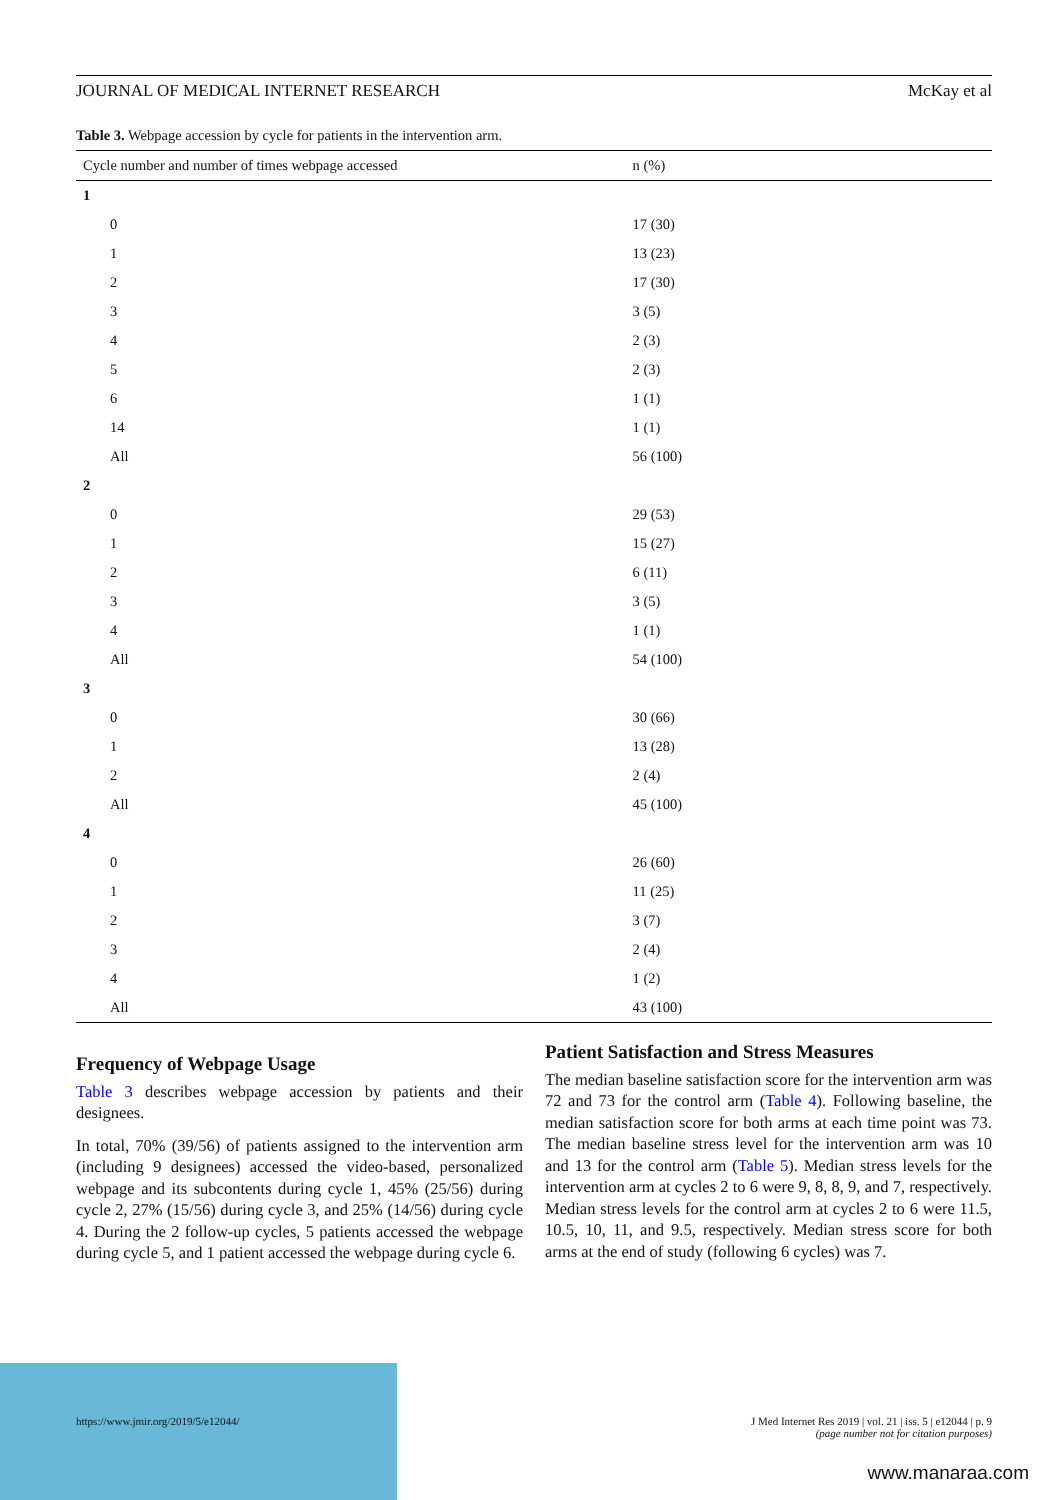JOURNAL OF MEDICAL INTERNET RESEARCH McKay et al
Table 3. Webpage accession by cycle for patients in the intervention arm.
| Cycle number and number of times webpage accessed | n (%) |
| --- | --- |
| 1 | |
| 0 | 17 (30) |
| 1 | 13 (23) |
| 2 | 17 (30) |
| 3 | 3 (5) |
| 4 | 2 (3) |
| 5 | 2 (3) |
| 6 | 1 (1) |
| 14 | 1 (1) |
| All | 56 (100) |
| 2 | |
| 0 | 29 (53) |
| 1 | 15 (27) |
| 2 | 6 (11) |
| 3 | 3 (5) |
| 4 | 1 (1) |
| All | 54 (100) |
| 3 | |
| 0 | 30 (66) |
| 1 | 13 (28) |
| 2 | 2 (4) |
| All | 45 (100) |
| 4 | |
| 0 | 26 (60) |
| 1 | 11 (25) |
| 2 | 3 (7) |
| 3 | 2 (4) |
| 4 | 1 (2) |
| All | 43 (100) |
Frequency of Webpage Usage
Table 3 describes webpage accession by patients and their designees.
In total, 70% (39/56) of patients assigned to the intervention arm (including 9 designees) accessed the video-based, personalized webpage and its subcontents during cycle 1, 45% (25/56) during cycle 2, 27% (15/56) during cycle 3, and 25% (14/56) during cycle 4. During the 2 follow-up cycles, 5 patients accessed the webpage during cycle 5, and 1 patient accessed the webpage during cycle 6.
Patient Satisfaction and Stress Measures
The median baseline satisfaction score for the intervention arm was 72 and 73 for the control arm (Table 4). Following baseline, the median satisfaction score for both arms at each time point was 73. The median baseline stress level for the intervention arm was 10 and 13 for the control arm (Table 5). Median stress levels for the intervention arm at cycles 2 to 6 were 9, 8, 8, 9, and 7, respectively. Median stress levels for the control arm at cycles 2 to 6 were 11.5, 10.5, 10, 11, and 9.5, respectively. Median stress score for both arms at the end of study (following 6 cycles) was 7.
https://www.jmir.org/2019/5/e12044/ J Med Internet Res 2019 | vol. 21 | iss. 5 | e12044 | p. 9
(page number not for citation purposes)
www.manaraa.com